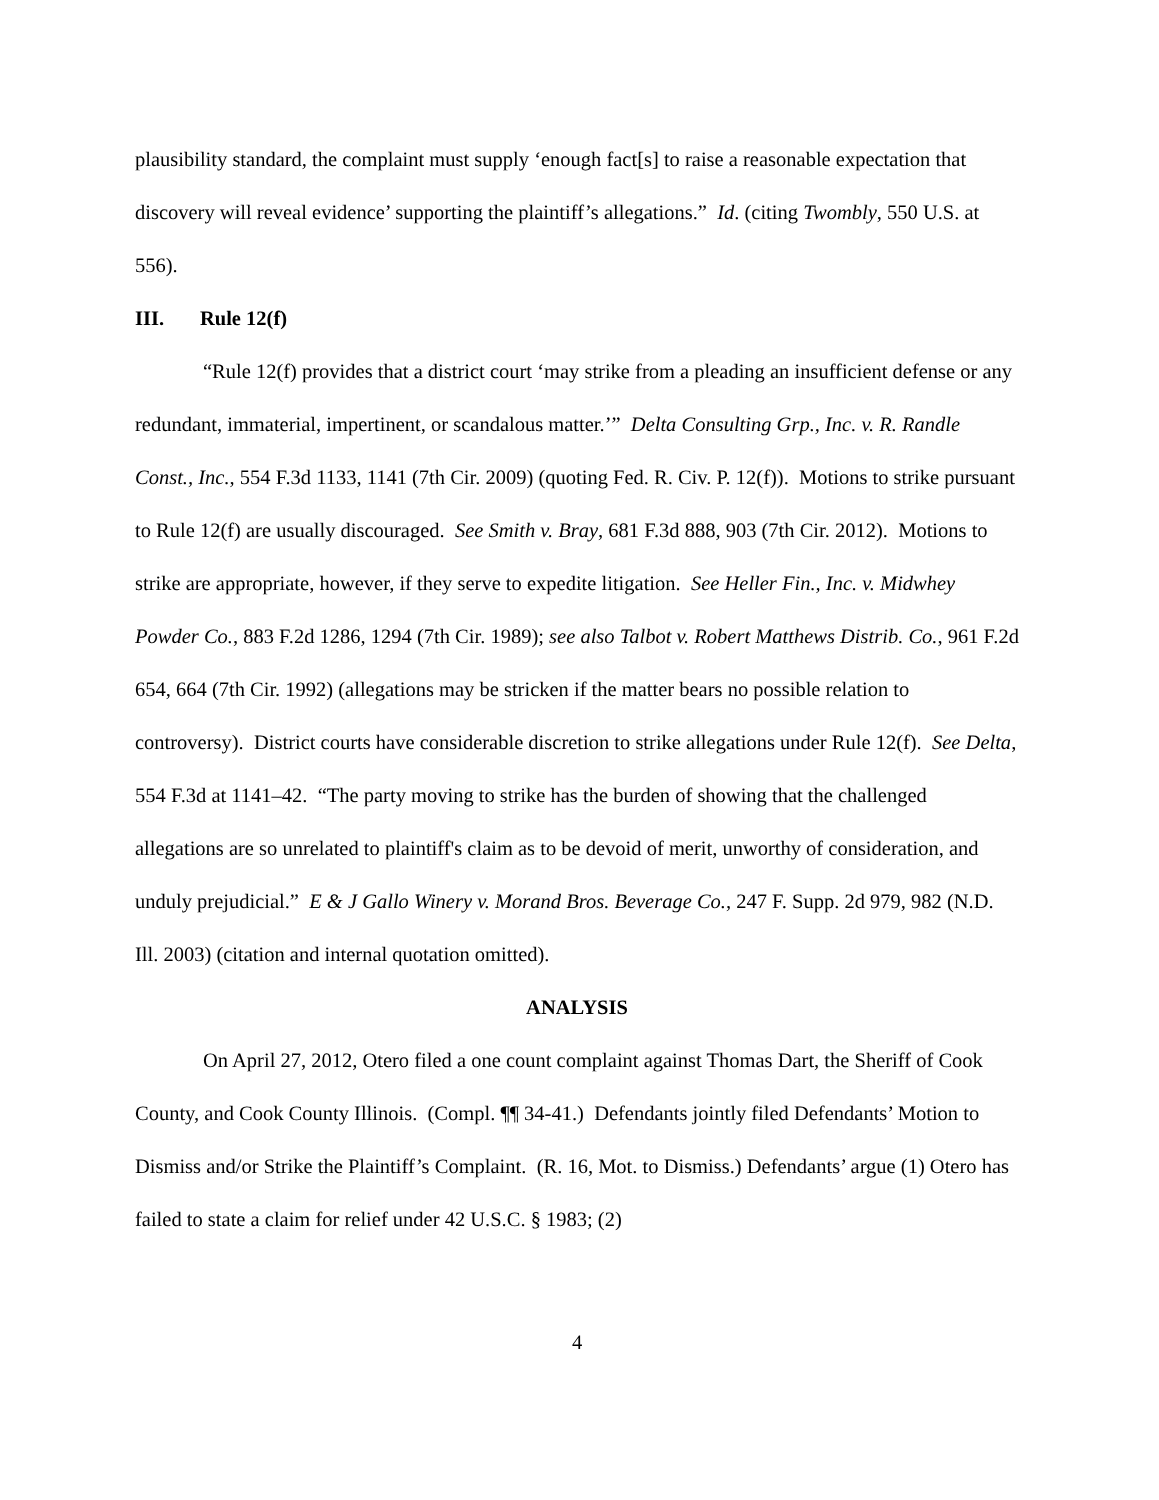plausibility standard, the complaint must supply ‘enough fact[s] to raise a reasonable expectation that discovery will reveal evidence’ supporting the plaintiff’s allegations.” Id. (citing Twombly, 550 U.S. at 556).
III. Rule 12(f)
“Rule 12(f) provides that a district court ‘may strike from a pleading an insufficient defense or any redundant, immaterial, impertinent, or scandalous matter.’” Delta Consulting Grp., Inc. v. R. Randle Const., Inc., 554 F.3d 1133, 1141 (7th Cir. 2009) (quoting Fed. R. Civ. P. 12(f)). Motions to strike pursuant to Rule 12(f) are usually discouraged. See Smith v. Bray, 681 F.3d 888, 903 (7th Cir. 2012). Motions to strike are appropriate, however, if they serve to expedite litigation. See Heller Fin., Inc. v. Midwhey Powder Co., 883 F.2d 1286, 1294 (7th Cir. 1989); see also Talbot v. Robert Matthews Distrib. Co., 961 F.2d 654, 664 (7th Cir. 1992) (allegations may be stricken if the matter bears no possible relation to controversy). District courts have considerable discretion to strike allegations under Rule 12(f). See Delta, 554 F.3d at 1141–42. “The party moving to strike has the burden of showing that the challenged allegations are so unrelated to plaintiff's claim as to be devoid of merit, unworthy of consideration, and unduly prejudicial.” E & J Gallo Winery v. Morand Bros. Beverage Co., 247 F. Supp. 2d 979, 982 (N.D. Ill. 2003) (citation and internal quotation omitted).
ANALYSIS
On April 27, 2012, Otero filed a one count complaint against Thomas Dart, the Sheriff of Cook County, and Cook County Illinois. (Compl. ¶¶ 34-41.) Defendants jointly filed Defendants’ Motion to Dismiss and/or Strike the Plaintiff’s Complaint. (R. 16, Mot. to Dismiss.) Defendants’ argue (1) Otero has failed to state a claim for relief under 42 U.S.C. § 1983; (2)
4